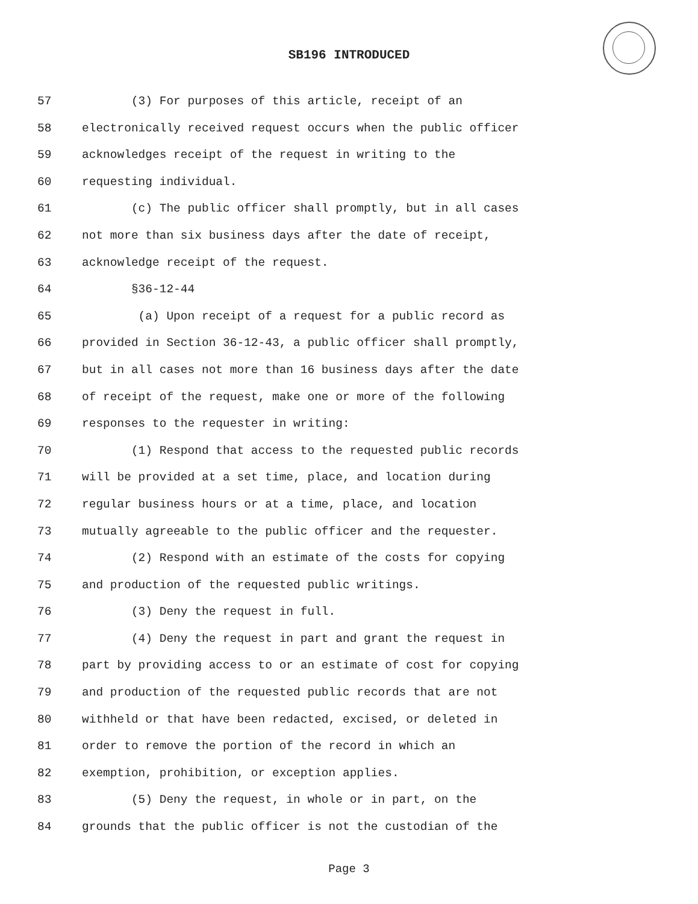SB196 INTRODUCED
57 (3) For purposes of this article, receipt of an
58 electronically received request occurs when the public officer
59 acknowledges receipt of the request in writing to the
60 requesting individual.
61 (c) The public officer shall promptly, but in all cases
62 not more than six business days after the date of receipt,
63 acknowledge receipt of the request.
64 §36-12-44
65 (a) Upon receipt of a request for a public record as
66 provided in Section 36-12-43, a public officer shall promptly,
67 but in all cases not more than 16 business days after the date
68 of receipt of the request, make one or more of the following
69 responses to the requester in writing:
70 (1) Respond that access to the requested public records
71 will be provided at a set time, place, and location during
72 regular business hours or at a time, place, and location
73 mutually agreeable to the public officer and the requester.
74 (2) Respond with an estimate of the costs for copying
75 and production of the requested public writings.
76 (3) Deny the request in full.
77 (4) Deny the request in part and grant the request in
78 part by providing access to or an estimate of cost for copying
79 and production of the requested public records that are not
80 withheld or that have been redacted, excised, or deleted in
81 order to remove the portion of the record in which an
82 exemption, prohibition, or exception applies.
83 (5) Deny the request, in whole or in part, on the
84 grounds that the public officer is not the custodian of the
Page 3